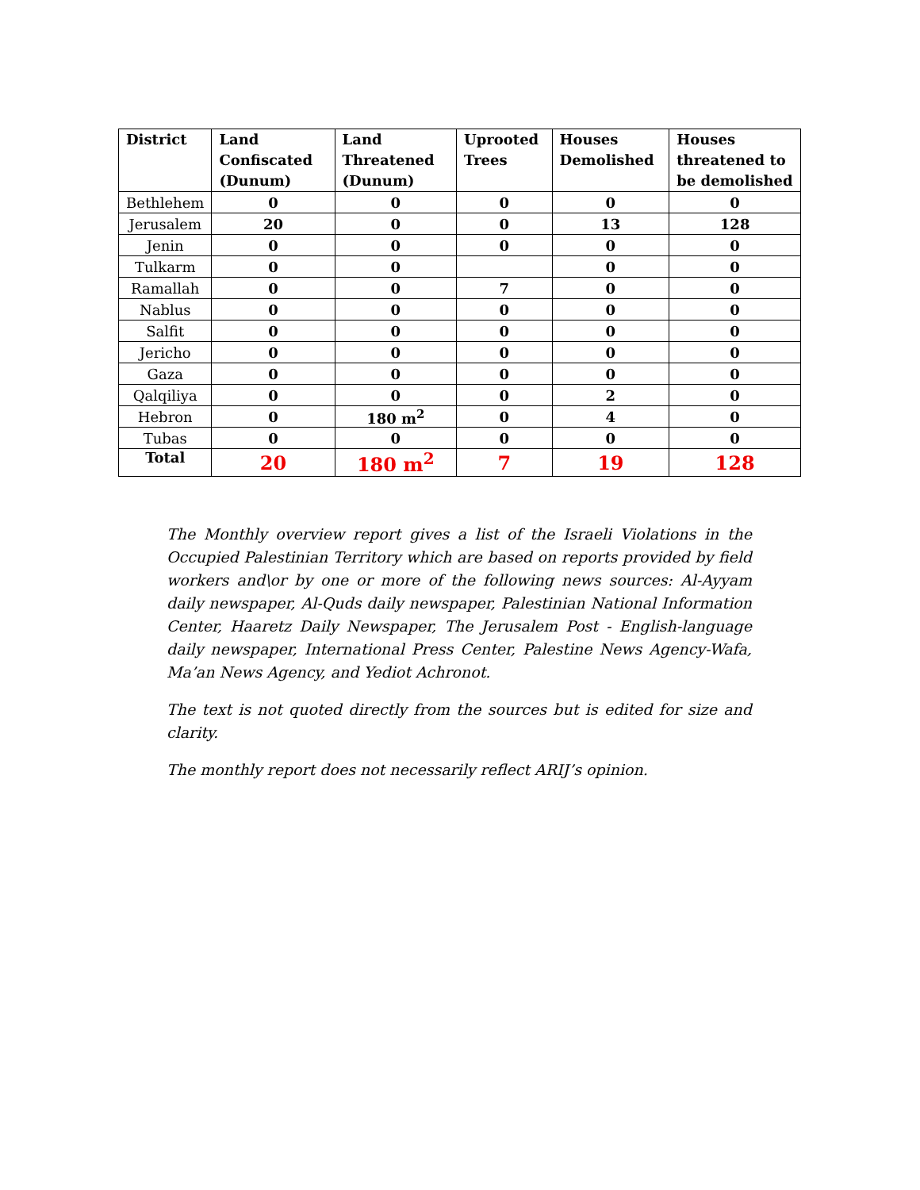| District | Land Confiscated (Dunum) | Land Threatened (Dunum) | Uprooted Trees | Houses Demolished | Houses threatened to be demolished |
| --- | --- | --- | --- | --- | --- |
| Bethlehem | 0 | 0 | 0 | 0 | 0 |
| Jerusalem | 20 | 0 | 0 | 13 | 128 |
| Jenin | 0 | 0 | 0 | 0 | 0 |
| Tulkarm | 0 | 0 | | 0 | 0 |
| Ramallah | 0 | 0 | 7 | 0 | 0 |
| Nablus | 0 | 0 | 0 | 0 | 0 |
| Salfit | 0 | 0 | 0 | 0 | 0 |
| Jericho | 0 | 0 | 0 | 0 | 0 |
| Gaza | 0 | 0 | 0 | 0 | 0 |
| Qalqiliya | 0 | 0 | 0 | 2 | 0 |
| Hebron | 0 | 180 m<sup>2</sup> | 0 | 4 | 0 |
| Tubas | 0 | 0 | 0 | 0 | 0 |
| Total | 20 | 180 m<sup>2</sup> | 7 | 19 | 128 |
The Monthly overview report gives a list of the Israeli Violations in the Occupied Palestinian Territory which are based on reports provided by field workers and\or by one or more of the following news sources: Al-Ayyam daily newspaper, Al-Quds daily newspaper, Palestinian National Information Center, Haaretz Daily Newspaper, The Jerusalem Post - English-language daily newspaper, International Press Center, Palestine News Agency-Wafa, Ma’an News Agency, and Yediot Achronot.
The text is not quoted directly from the sources but is edited for size and clarity.
The monthly report does not necessarily reflect ARIJ’s opinion.